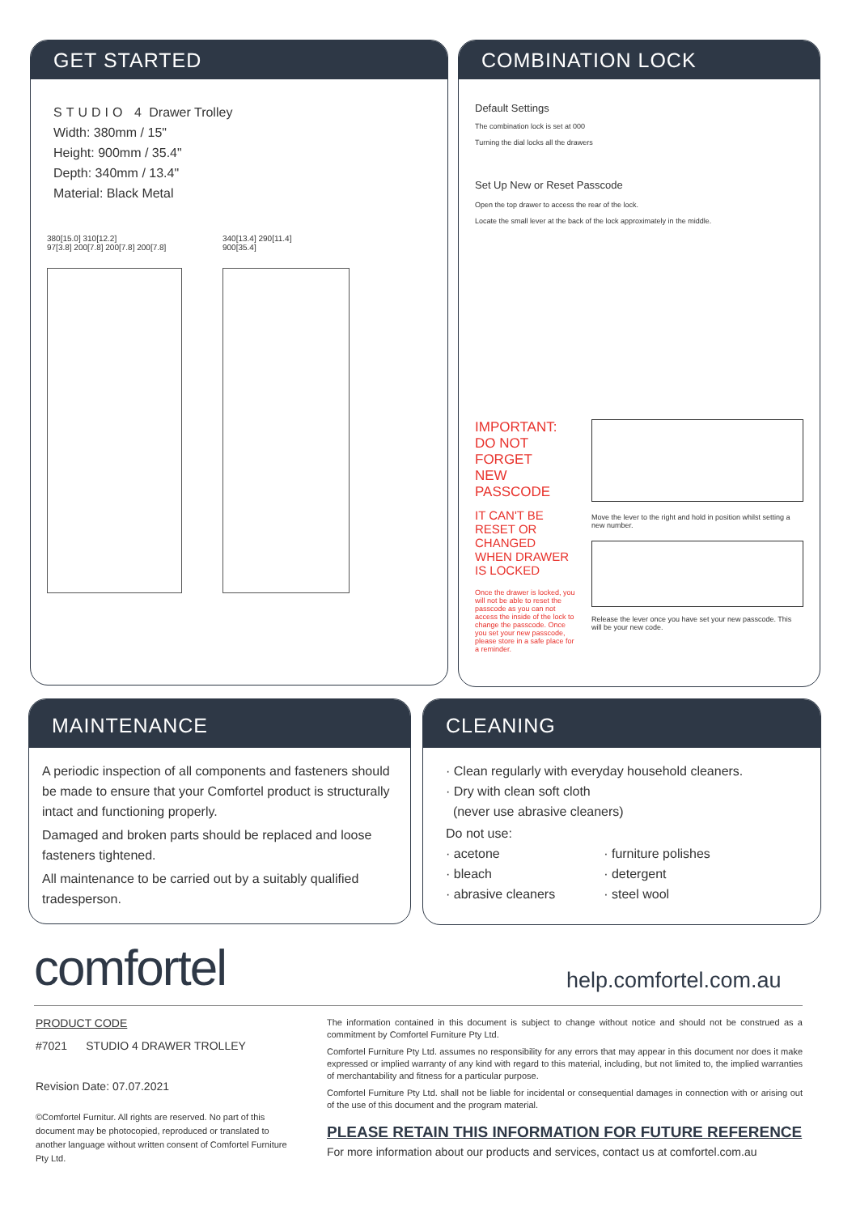GET STARTED
STUDIO 4 Drawer Trolley
Width: 380mm / 15"
Height: 900mm / 35.4"
Depth: 340mm / 13.4"
Material: Black Metal
380[15.0] 310[12.2]
97[3.8] 200[7.8] 200[7.8] 200[7.8]
340[13.4] 290[11.4]
900[35.4]
COMBINATION LOCK
Default Settings
The combination lock is set at 000
Turning the dial locks all the drawers
Set Up New or Reset Passcode
Open the top drawer to access the rear of the lock.
Locate the small lever at the back of the lock approximately in the middle.
IMPORTANT:
DO NOT FORGET
NEW PASSCODE
IT CAN'T BE RESET OR CHANGED WHEN DRAWER IS LOCKED
Once the drawer is locked, you will not be able to reset the passcode as you can not access the inside of the lock to change the passcode. Once you set your new passcode, please store in a safe place for a reminder.
Move the lever to the right and hold in position whilst setting a new number.
Release the lever once you have set your new passcode. This will be your new code.
MAINTENANCE
A periodic inspection of all components and fasteners should be made to ensure that your Comfortel product is structurally intact and functioning properly.
Damaged and broken parts should be replaced and loose fasteners tightened.
All maintenance to be carried out by a suitably qualified tradesperson.
CLEANING
· Clean regularly with everyday household cleaners.
· Dry with clean soft cloth
(never use abrasive cleaners)
Do not use:
· acetone
· bleach
· abrasive cleaners
· furniture polishes
· detergent
· steel wool
comfortel help.comfortel.com.au
PRODUCT CODE
#7021 STUDIO 4 DRAWER TROLLEY
Revision Date: 07.07.2021
©Comfortel Furnitur. All rights are reserved. No part of this document may be photocopied, reproduced or translated to another language without written consent of Comfortel Furniture Pty Ltd.
The information contained in this document is subject to change without notice and should not be construed as a commitment by Comfortel Furniture Pty Ltd.
Comfortel Furniture Pty Ltd. assumes no responsibility for any errors that may appear in this document nor does it make expressed or implied warranty of any kind with regard to this material, including, but not limited to, the implied warranties of merchantability and fitness for a particular purpose.
Comfortel Furniture Pty Ltd. shall not be liable for incidental or consequential damages in connection with or arising out of the use of this document and the program material.
PLEASE RETAIN THIS INFORMATION FOR FUTURE REFERENCE
For more information about our products and services, contact us at comfortel.com.au